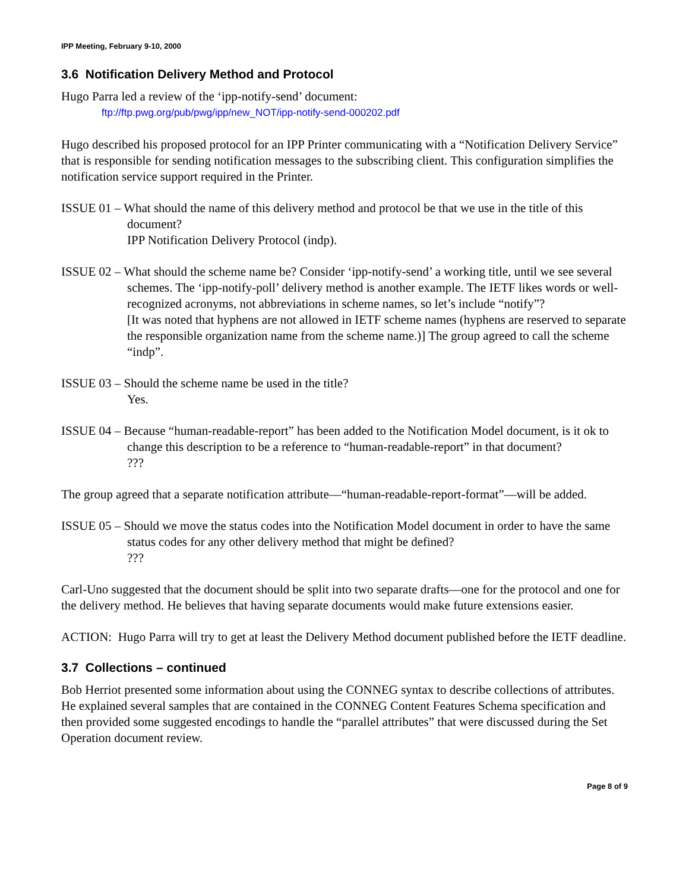IPP Meeting, February 9-10, 2000
3.6 Notification Delivery Method and Protocol
Hugo Parra led a review of the ‘ipp-notify-send’ document:
ftp://ftp.pwg.org/pub/pwg/ipp/new_NOT/ipp-notify-send-000202.pdf
Hugo described his proposed protocol for an IPP Printer communicating with a “Notification Delivery Service” that is responsible for sending notification messages to the subscribing client. This configuration simplifies the notification service support required in the Printer.
ISSUE 01 – What should the name of this delivery method and protocol be that we use in the title of this document?
IPP Notification Delivery Protocol (indp).
ISSUE 02 – What should the scheme name be? Consider ‘ipp-notify-send’ a working title, until we see several schemes. The ‘ipp-notify-poll’ delivery method is another example. The IETF likes words or well-recognized acronyms, not abbreviations in scheme names, so let’s include “notify”?
[It was noted that hyphens are not allowed in IETF scheme names (hyphens are reserved to separate the responsible organization name from the scheme name.)] The group agreed to call the scheme “indp”.
ISSUE 03 – Should the scheme name be used in the title?
Yes.
ISSUE 04 – Because “human-readable-report” has been added to the Notification Model document, is it ok to change this description to be a reference to “human-readable-report” in that document?
???
The group agreed that a separate notification attribute—“human-readable-report-format”—will be added.
ISSUE 05 – Should we move the status codes into the Notification Model document in order to have the same status codes for any other delivery method that might be defined?
???
Carl-Uno suggested that the document should be split into two separate drafts—one for the protocol and one for the delivery method. He believes that having separate documents would make future extensions easier.
ACTION: Hugo Parra will try to get at least the Delivery Method document published before the IETF deadline.
3.7 Collections – continued
Bob Herriot presented some information about using the CONNEG syntax to describe collections of attributes. He explained several samples that are contained in the CONNEG Content Features Schema specification and then provided some suggested encodings to handle the “parallel attributes” that were discussed during the Set Operation document review.
Page 8 of 9